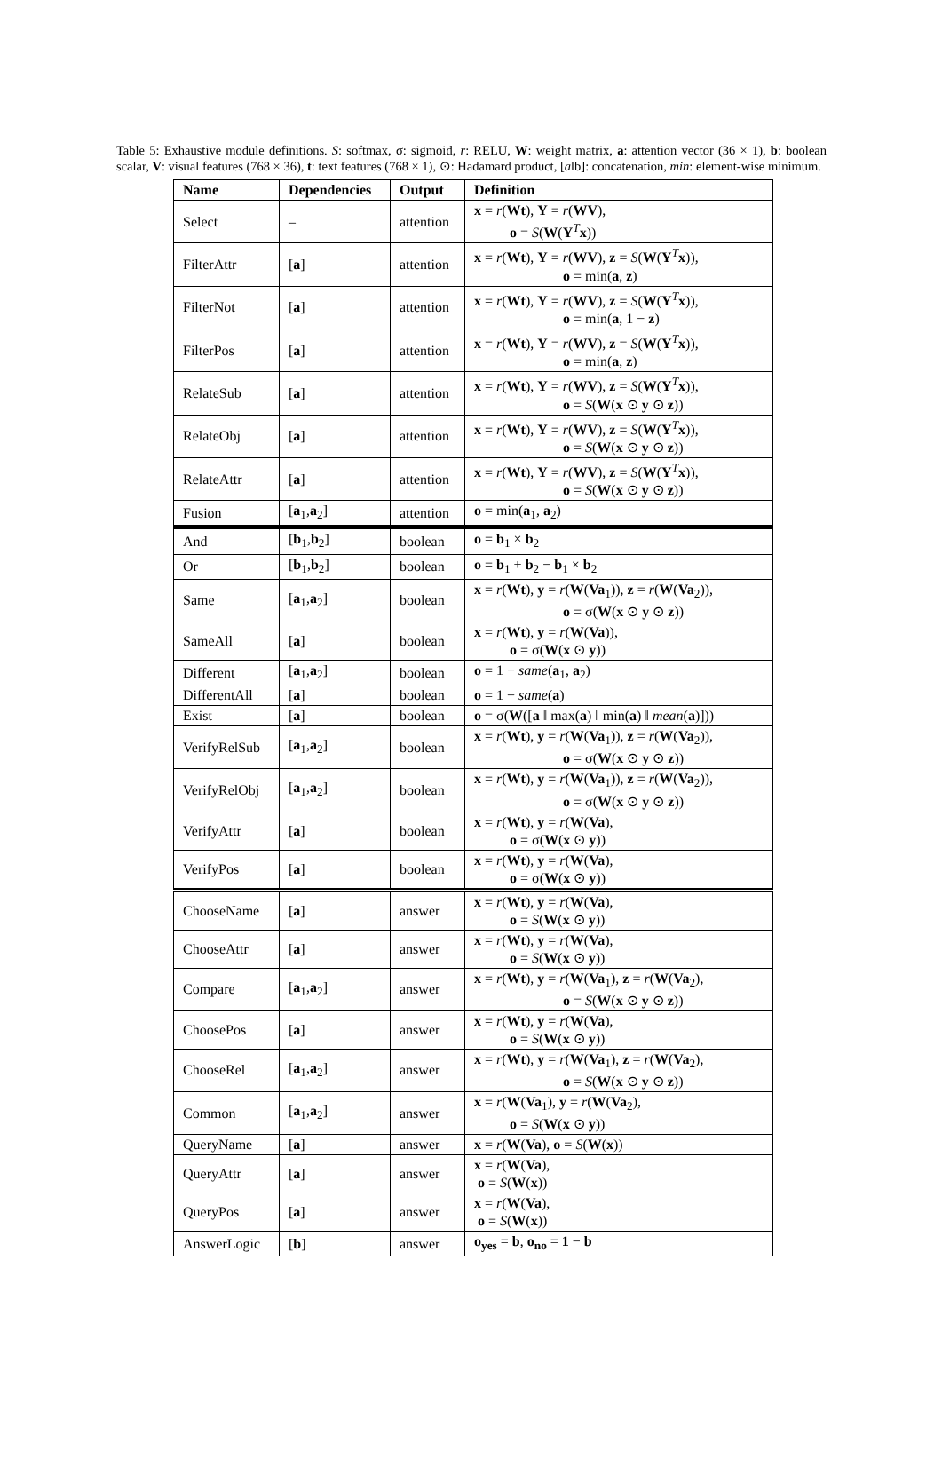Table 5: Exhaustive module definitions. S: softmax, σ: sigmoid, r: RELU, W: weight matrix, a: attention vector (36 × 1), b: boolean scalar, V: visual features (768 × 36), t: text features (768 × 1), ⊙: Hadamard product, [a‖b]: concatenation, min: element-wise minimum.
| Name | Dependencies | Output | Definition |
| --- | --- | --- | --- |
| Select | – | attention | x = r ( Wt ), Y = r ( WV ), o = S ( W ( Y<sup>T</sup> x )) |
| FilterAttr | [ a ] | attention | x = r ( Wt ), Y = r ( WV ), z = S ( W ( Y<sup>T</sup> x )), o = min( a , z ) |
| FilterNot | [ a ] | attention | x = r ( Wt ), Y = r ( WV ), z = S ( W ( Y<sup>T</sup> x )), o = min( a , 1 − z ) |
| FilterPos | [ a ] | attention | x = r ( Wt ), Y = r ( WV ), z = S ( W ( Y<sup>T</sup> x )), o = min( a , z ) |
| RelateSub | [ a ] | attention | x = r ( Wt ), Y = r ( WV ), z = S ( W ( Y<sup>T</sup> x )), o = S ( W ( x ⊙ y ⊙ z )) |
| RelateObj | [ a ] | attention | x = r ( Wt ), Y = r ( WV ), z = S ( W ( Y<sup>T</sup> x )), o = S ( W ( x ⊙ y ⊙ z )) |
| RelateAttr | [ a ] | attention | x = r ( Wt ), Y = r ( WV ), z = S ( W ( Y<sup>T</sup> x )), o = S ( W ( x ⊙ y ⊙ z )) |
| Fusion | [ a<sub>1</sub>, a<sub>2</sub>] | attention | o = min( a<sub>1</sub>, a<sub>2</sub>) |
| And | [ b<sub>1</sub>, b<sub>2</sub>] | boolean | o = b<sub>1</sub> × b<sub>2</sub> |
| Or | [ b<sub>1</sub>, b<sub>2</sub>] | boolean | o = b<sub>1</sub> + b<sub>2</sub> − b<sub>1</sub> × b<sub>2</sub> |
| Same | [ a<sub>1</sub>, a<sub>2</sub>] | boolean | x = r ( Wt ), y = r ( W ( Va<sub>1</sub>)), z = r ( W ( Va<sub>2</sub>)), o = σ( W ( x ⊙ y ⊙ z )) |
| SameAll | [ a ] | boolean | x = r ( Wt ), y = r ( W ( Va )), o = σ( W ( x ⊙ y )) |
| Different | [ a<sub>1</sub>, a<sub>2</sub>] | boolean | o = 1 − same ( a<sub>1</sub>, a<sub>2</sub>) |
| DifferentAll | [ a ] | boolean | o = 1 − same ( a ) |
| Exist | [ a ] | boolean | o = σ( W ([ a ‖ max( a ) ‖ min( a ) ‖ mean ( a )])) |
| VerifyRelSub | [ a<sub>1</sub>, a<sub>2</sub>] | boolean | x = r ( Wt ), y = r ( W ( Va<sub>1</sub>)), z = r ( W ( Va<sub>2</sub>)), o = σ( W ( x ⊙ y ⊙ z )) |
| VerifyRelObj | [ a<sub>1</sub>, a<sub>2</sub>] | boolean | x = r ( Wt ), y = r ( W ( Va<sub>1</sub>)), z = r ( W ( Va<sub>2</sub>)), o = σ( W ( x ⊙ y ⊙ z )) |
| VerifyAttr | [ a ] | boolean | x = r ( Wt ), y = r ( W ( Va ), o = σ( W ( x ⊙ y )) |
| VerifyPos | [ a ] | boolean | x = r ( Wt ), y = r ( W ( Va ), o = σ( W ( x ⊙ y )) |
| ChooseName | [ a ] | answer | x = r ( Wt ), y = r ( W ( Va ), o = S ( W ( x ⊙ y )) |
| ChooseAttr | [ a ] | answer | x = r ( Wt ), y = r ( W ( Va ), o = S ( W ( x ⊙ y )) |
| Compare | [ a<sub>1</sub>, a<sub>2</sub>] | answer | x = r ( Wt ), y = r ( W ( Va<sub>1</sub>), z = r ( W ( Va<sub>2</sub>), o = S ( W ( x ⊙ y ⊙ z )) |
| ChoosePos | [ a ] | answer | x = r ( Wt ), y = r ( W ( Va ), o = S ( W ( x ⊙ y )) |
| ChooseRel | [ a<sub>1</sub>, a<sub>2</sub>] | answer | x = r ( Wt ), y = r ( W ( Va<sub>1</sub>), z = r ( W ( Va<sub>2</sub>), o = S ( W ( x ⊙ y ⊙ z )) |
| Common | [ a<sub>1</sub>, a<sub>2</sub>] | answer | x = r ( W ( Va<sub>1</sub>), y = r ( W ( Va<sub>2</sub>), o = S ( W ( x ⊙ y )) |
| QueryName | [ a ] | answer | x = r ( W ( Va ), o = S ( W ( x )) |
| QueryAttr | [ a ] | answer | x = r ( W ( Va ), o = S ( W ( x )) |
| QueryPos | [ a ] | answer | x = r ( W ( Va ), o = S ( W ( x )) |
| AnswerLogic | [ b ] | answer | o<sub>yes</sub> = b , o<sub>no</sub> = 1 − b |